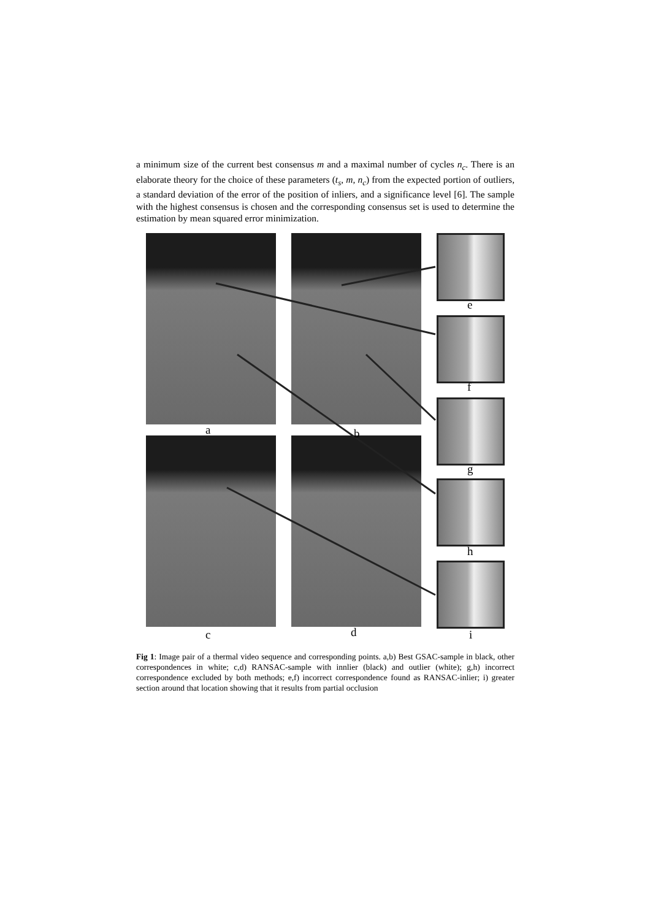a minimum size of the current best consensus m and a maximal number of cycles n<sub>c</sub>. There is an elaborate theory for the choice of these parameters (t<sub>s</sub>, m, n<sub>c</sub>) from the expected portion of outliers, a standard deviation of the error of the position of inliers, and a significance level [6]. The sample with the highest consensus is chosen and the corresponding consensus set is used to determine the estimation by mean squared error minimization.
a b
e
f
g
h
c d i
Fig 1: Image pair of a thermal video sequence and corresponding points. a,b) Best GSAC-sample in black, other correspondences in white; c,d) RANSAC-sample with innlier (black) and outlier (white); g,h) incorrect correspondence excluded by both methods; e,f) incorrect correspondence found as RANSAC-inlier; i) greater section around that location showing that it results from partial occlusion